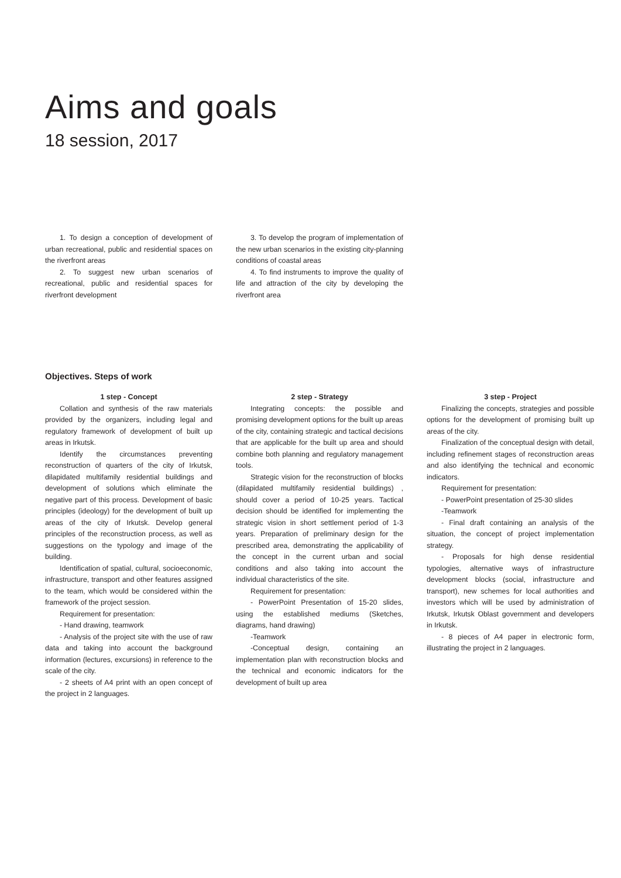Aims and goals
18 session, 2017
1. To design a conception of development of urban recreational, public and residential spaces on the riverfront areas
2. To suggest new urban scenarios of recreational, public and residential spaces for riverfront development
3. To develop the program of implementation of the new urban scenarios in the existing city-planning conditions of coastal areas
4. To find instruments to improve the quality of life and attraction of the city by developing the riverfront area
Objectives. Steps of work
1 step - Concept
Collation and synthesis of the raw materials provided by the organizers, including legal and regulatory framework of development of built up areas in Irkutsk.
Identify the circumstances preventing reconstruction of quarters of the city of Irkutsk, dilapidated multifamily residential buildings and development of solutions which eliminate the negative part of this process. Development of basic principles (ideology) for the development of built up areas of the city of Irkutsk. Develop general principles of the reconstruction process, as well as suggestions on the typology and image of the building.
Identification of spatial, cultural, socioeconomic, infrastructure, transport and other features assigned to the team, which would be considered within the framework of the project session.
Requirement for presentation:
- Hand drawing, teamwork
- Analysis of the project site with the use of raw data and taking into account the background information (lectures, excursions) in reference to the scale of the city.
- 2 sheets of A4 print with an open concept of the project in 2 languages.
2 step - Strategy
Integrating concepts: the possible and promising development options for the built up areas of the city, containing strategic and tactical decisions that are applicable for the built up area and should combine both planning and regulatory management tools.
Strategic vision for the reconstruction of blocks (dilapidated multifamily residential buildings) , should cover a period of 10-25 years. Tactical decision should be identified for implementing the strategic vision in short settlement period of 1-3 years. Preparation of preliminary design for the prescribed area, demonstrating the applicability of the concept in the current urban and social conditions and also taking into account the individual characteristics of the site.
Requirement for presentation:
- PowerPoint Presentation of 15-20 slides, using the established mediums (Sketches, diagrams, hand drawing)
-Teamwork
-Conceptual design, containing an implementation plan with reconstruction blocks and the technical and economic indicators for the development of built up area
3 step - Project
Finalizing the concepts, strategies and possible options for the development of promising built up areas of the city.
Finalization of the conceptual design with detail, including refinement stages of reconstruction areas and also identifying the technical and economic indicators.
Requirement for presentation:
- PowerPoint presentation of 25-30 slides
-Teamwork
- Final draft containing an analysis of the situation, the concept of project implementation strategy.
- Proposals for high dense residential typologies, alternative ways of infrastructure development blocks (social, infrastructure and transport), new schemes for local authorities and investors which will be used by administration of Irkutsk, Irkutsk Oblast government and developers in Irkutsk.
- 8 pieces of A4 paper in electronic form, illustrating the project in 2 languages.